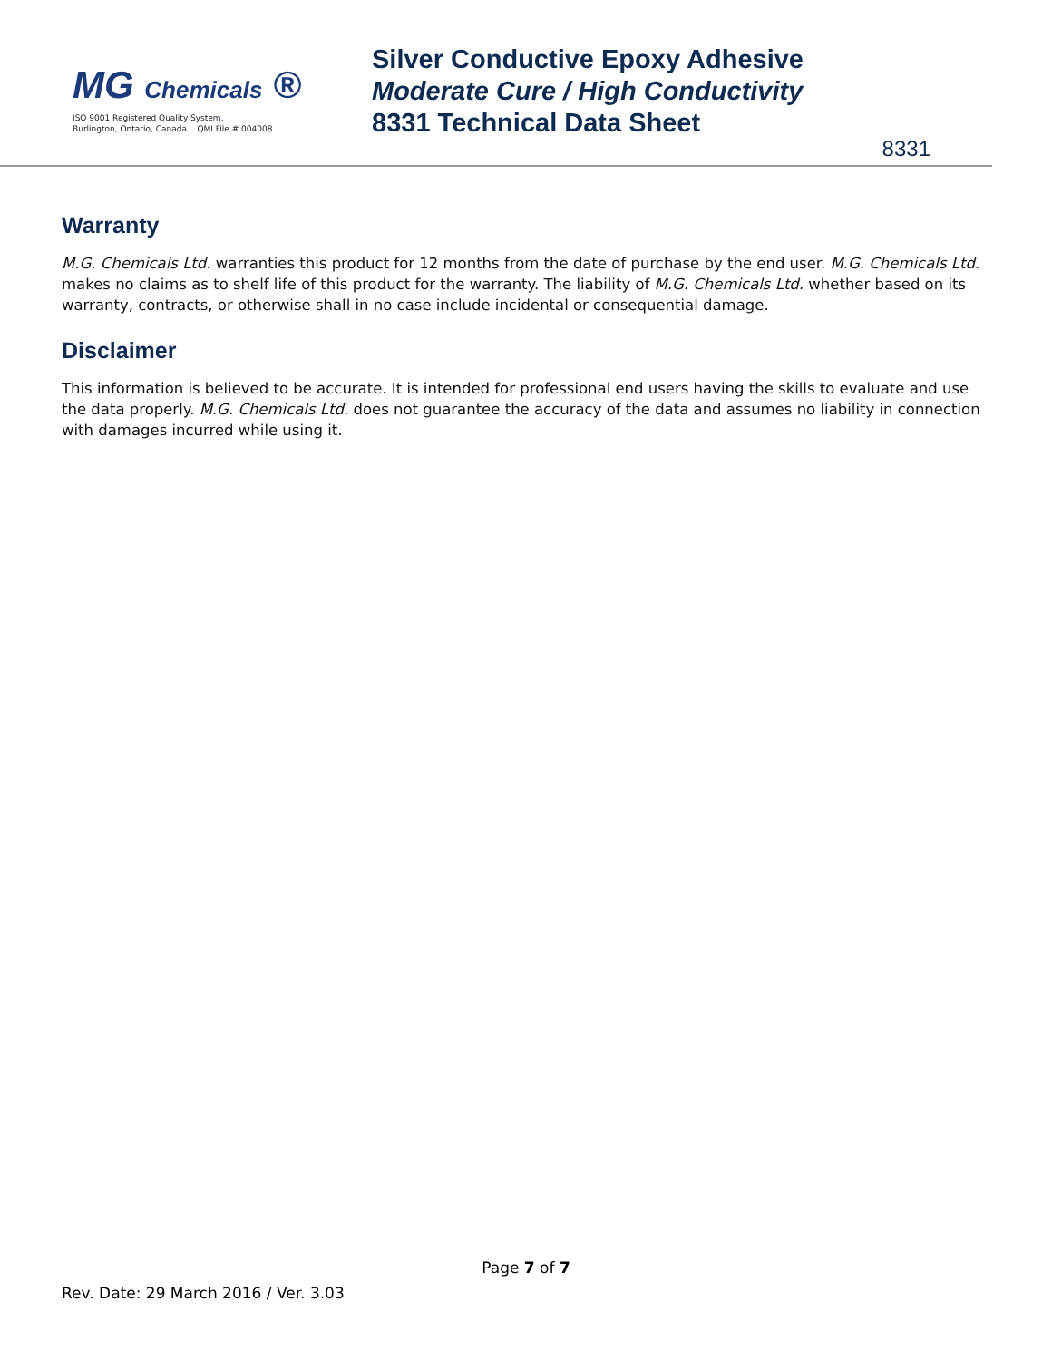MG Chemicals ®
ISO 9001 Registered Quality System,
Burlington, Ontario, Canada QMI File # 004008
Silver Conductive Epoxy Adhesive
Moderate Cure / High Conductivity
8331 Technical Data Sheet
8331
Warranty
M.G. Chemicals Ltd. warranties this product for 12 months from the date of purchase by the end user. M.G. Chemicals Ltd. makes no claims as to shelf life of this product for the warranty. The liability of M.G. Chemicals Ltd. whether based on its warranty, contracts, or otherwise shall in no case include incidental or consequential damage.
Disclaimer
This information is believed to be accurate. It is intended for professional end users having the skills to evaluate and use the data properly. M.G. Chemicals Ltd. does not guarantee the accuracy of the data and assumes no liability in connection with damages incurred while using it.
Page 7 of 7
Rev. Date: 29 March 2016 / Ver. 3.03